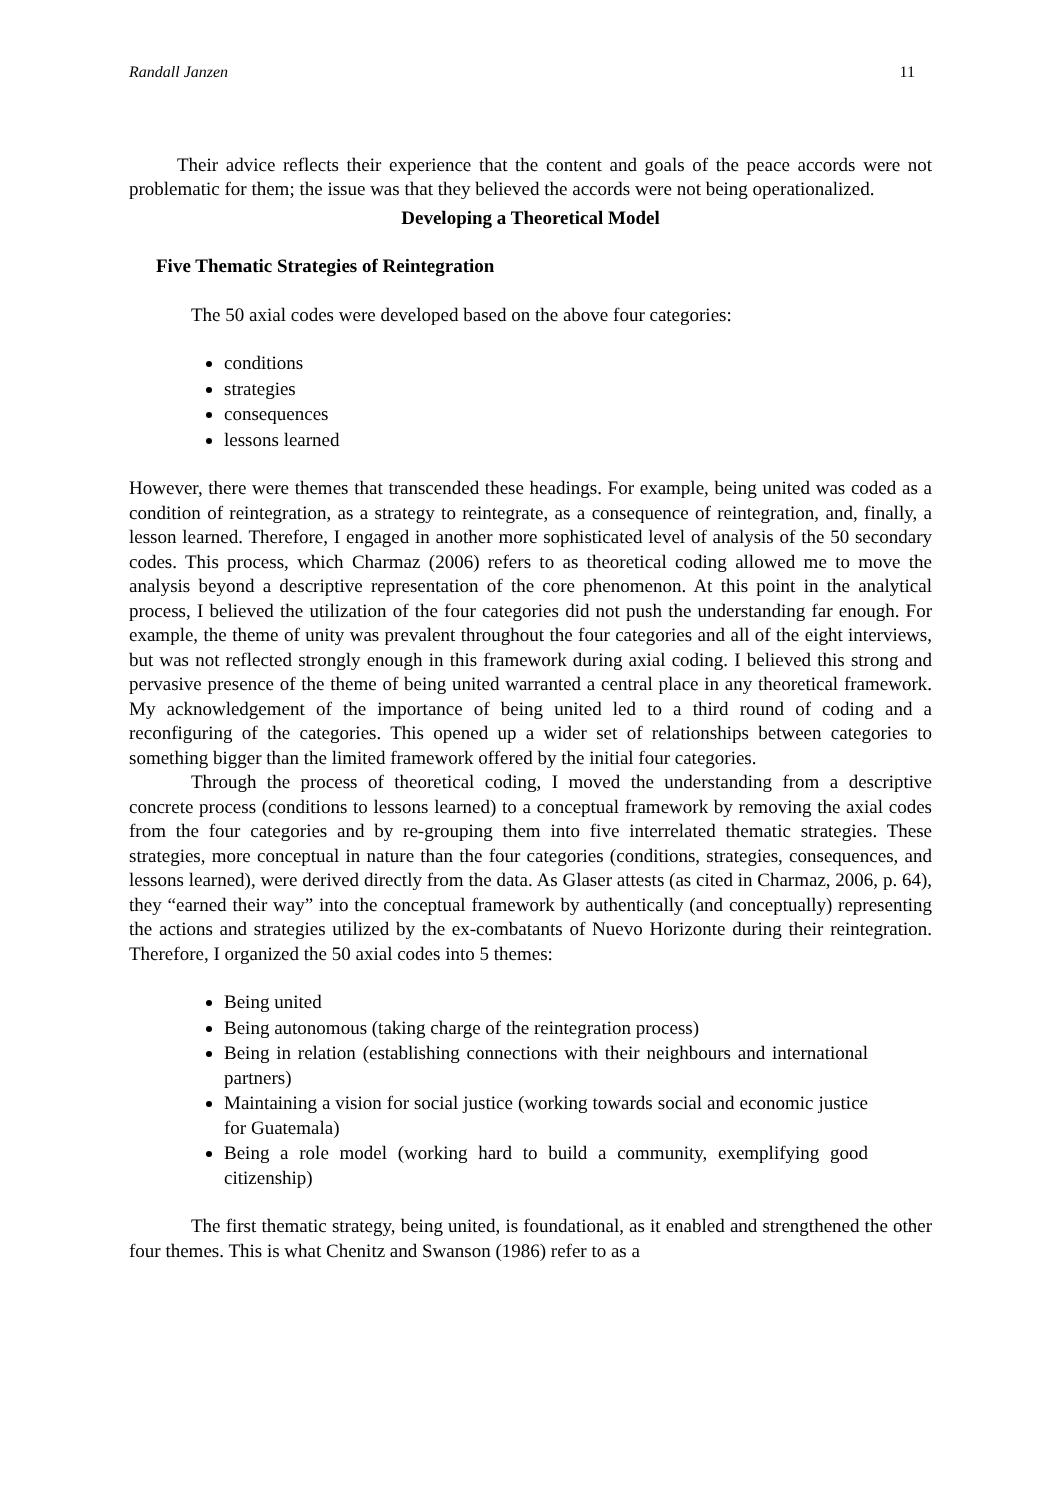Randall Janzen 11
Their advice reflects their experience that the content and goals of the peace accords were not problematic for them; the issue was that they believed the accords were not being operationalized.
Developing a Theoretical Model
Five Thematic Strategies of Reintegration
The 50 axial codes were developed based on the above four categories:
conditions
strategies
consequences
lessons learned
However, there were themes that transcended these headings. For example, being united was coded as a condition of reintegration, as a strategy to reintegrate, as a consequence of reintegration, and, finally, a lesson learned. Therefore, I engaged in another more sophisticated level of analysis of the 50 secondary codes. This process, which Charmaz (2006) refers to as theoretical coding allowed me to move the analysis beyond a descriptive representation of the core phenomenon. At this point in the analytical process, I believed the utilization of the four categories did not push the understanding far enough. For example, the theme of unity was prevalent throughout the four categories and all of the eight interviews, but was not reflected strongly enough in this framework during axial coding. I believed this strong and pervasive presence of the theme of being united warranted a central place in any theoretical framework. My acknowledgement of the importance of being united led to a third round of coding and a reconfiguring of the categories. This opened up a wider set of relationships between categories to something bigger than the limited framework offered by the initial four categories.
Through the process of theoretical coding, I moved the understanding from a descriptive concrete process (conditions to lessons learned) to a conceptual framework by removing the axial codes from the four categories and by re-grouping them into five interrelated thematic strategies. These strategies, more conceptual in nature than the four categories (conditions, strategies, consequences, and lessons learned), were derived directly from the data. As Glaser attests (as cited in Charmaz, 2006, p. 64), they “earned their way” into the conceptual framework by authentically (and conceptually) representing the actions and strategies utilized by the ex-combatants of Nuevo Horizonte during their reintegration. Therefore, I organized the 50 axial codes into 5 themes:
Being united
Being autonomous (taking charge of the reintegration process)
Being in relation (establishing connections with their neighbours and international partners)
Maintaining a vision for social justice (working towards social and economic justice for Guatemala)
Being a role model (working hard to build a community, exemplifying good citizenship)
The first thematic strategy, being united, is foundational, as it enabled and strengthened the other four themes. This is what Chenitz and Swanson (1986) refer to as a